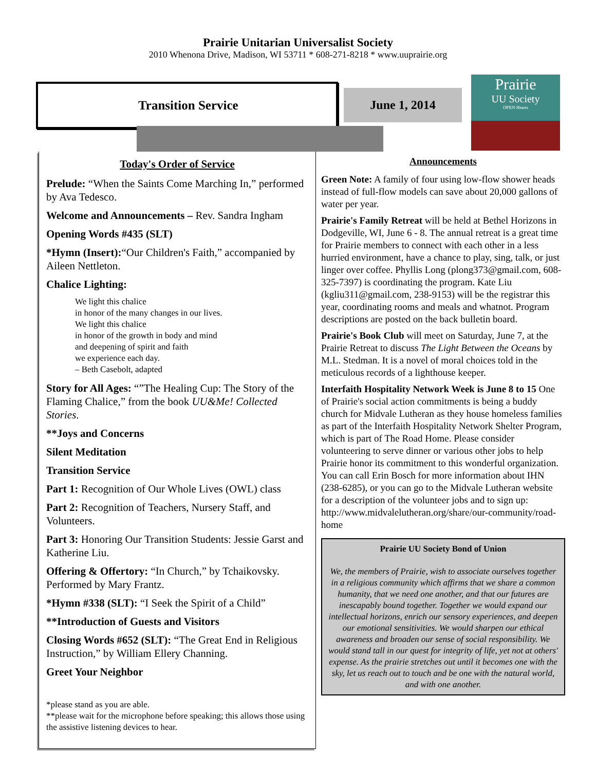Prairie Unitarian Universalist Society
2010 Whenona Drive, Madison, WI 53711 * 608-271-8218 * www.uuprairie.org
Transition Service
June 1, 2014
Prairie
UU Society
OPEN Hearts
Today's Order of Service
Prelude: “When the Saints Come Marching In,” performed by Ava Tedesco.
Welcome and Announcements – Rev. Sandra Ingham
Opening Words #435 (SLT)
*Hymn (Insert):“Our Children's Faith,” accompanied by Aileen Nettleton.
Chalice Lighting:
We light this chalice
in honor of the many changes in our lives.
We light this chalice
in honor of the growth in body and mind
and deepening of spirit and faith
we experience each day.
– Beth Casebolt, adapted
Story for All Ages: “”The Healing Cup: The Story of the Flaming Chalice,” from the book UU&Me! Collected Stories.
**Joys and Concerns
Silent Meditation
Transition Service
Part 1: Recognition of Our Whole Lives (OWL) class
Part 2: Recognition of Teachers, Nursery Staff, and Volunteers.
Part 3: Honoring Our Transition Students: Jessie Garst and Katherine Liu.
Offering & Offertory: “In Church,” by Tchaikovsky. Performed by Mary Frantz.
*Hymn #338 (SLT): “I Seek the Spirit of a Child”
**Introduction of Guests and Visitors
Closing Words #652 (SLT): “The Great End in Religious Instruction,” by William Ellery Channing.
Greet Your Neighbor
*please stand as you are able.
**please wait for the microphone before speaking; this allows those using the assistive listening devices to hear.
Announcements
Green Note: A family of four using low-flow shower heads instead of full-flow models can save about 20,000 gallons of water per year.
Prairie's Family Retreat will be held at Bethel Horizons in Dodgeville, WI, June 6 - 8. The annual retreat is a great time for Prairie members to connect with each other in a less hurried environment, have a chance to play, sing, talk, or just linger over coffee. Phyllis Long (plong373@gmail.com, 608-325-7397) is coordinating the program. Kate Liu (kgliu311@gmail.com, 238-9153) will be the registrar this year, coordinating rooms and meals and whatnot. Program descriptions are posted on the back bulletin board.
Prairie's Book Club will meet on Saturday, June 7, at the Prairie Retreat to discuss The Light Between the Oceans by M.L. Stedman. It is a novel of moral choices told in the meticulous records of a lighthouse keeper.
Interfaith Hospitality Network Week is June 8 to 15 One of Prairie's social action commitments is being a buddy church for Midvale Lutheran as they house homeless families as part of the Interfaith Hospitality Network Shelter Program, which is part of The Road Home. Please consider volunteering to serve dinner or various other jobs to help Prairie honor its commitment to this wonderful organization. You can call Erin Bosch for more information about IHN (238-6285), or you can go to the Midvale Lutheran website for a description of the volunteer jobs and to sign up: http://www.midvalelutheran.org/share/our-community/road-home
Prairie UU Society Bond of Union
We, the members of Prairie, wish to associate ourselves together in a religious community which affirms that we share a common humanity, that we need one another, and that our futures are inescapably bound together. Together we would expand our intellectual horizons, enrich our sensory experiences, and deepen our emotional sensitivities. We would sharpen our ethical awareness and broaden our sense of social responsibility. We would stand tall in our quest for integrity of life, yet not at others' expense. As the prairie stretches out until it becomes one with the sky, let us reach out to touch and be one with the natural world, and with one another.